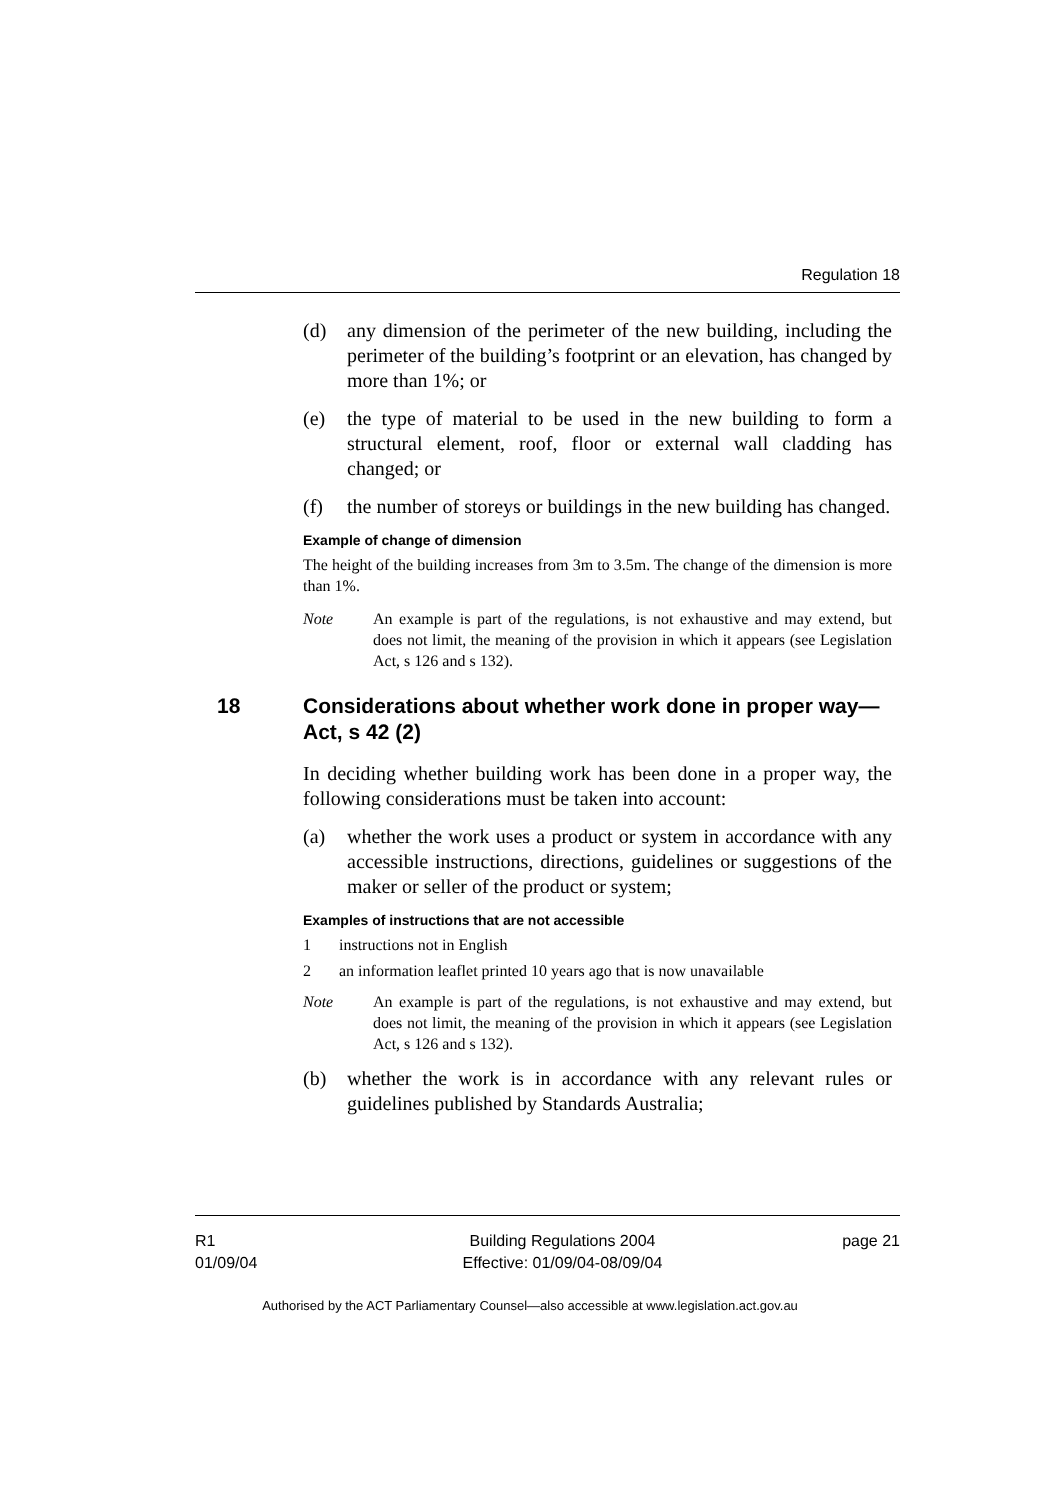Regulation 18
(d) any dimension of the perimeter of the new building, including the perimeter of the building’s footprint or an elevation, has changed by more than 1%; or
(e) the type of material to be used in the new building to form a structural element, roof, floor or external wall cladding has changed; or
(f) the number of storeys or buildings in the new building has changed.
Example of change of dimension
The height of the building increases from 3m to 3.5m. The change of the dimension is more than 1%.
Note An example is part of the regulations, is not exhaustive and may extend, but does not limit, the meaning of the provision in which it appears (see Legislation Act, s 126 and s 132).
18 Considerations about whether work done in proper way—Act, s 42 (2)
In deciding whether building work has been done in a proper way, the following considerations must be taken into account:
(a) whether the work uses a product or system in accordance with any accessible instructions, directions, guidelines or suggestions of the maker or seller of the product or system;
Examples of instructions that are not accessible
1 instructions not in English
2 an information leaflet printed 10 years ago that is now unavailable
Note An example is part of the regulations, is not exhaustive and may extend, but does not limit, the meaning of the provision in which it appears (see Legislation Act, s 126 and s 132).
(b) whether the work is in accordance with any relevant rules or guidelines published by Standards Australia;
R1
01/09/04
Building Regulations 2004
Effective: 01/09/04-08/09/04
page 21
Authorised by the ACT Parliamentary Counsel—also accessible at www.legislation.act.gov.au